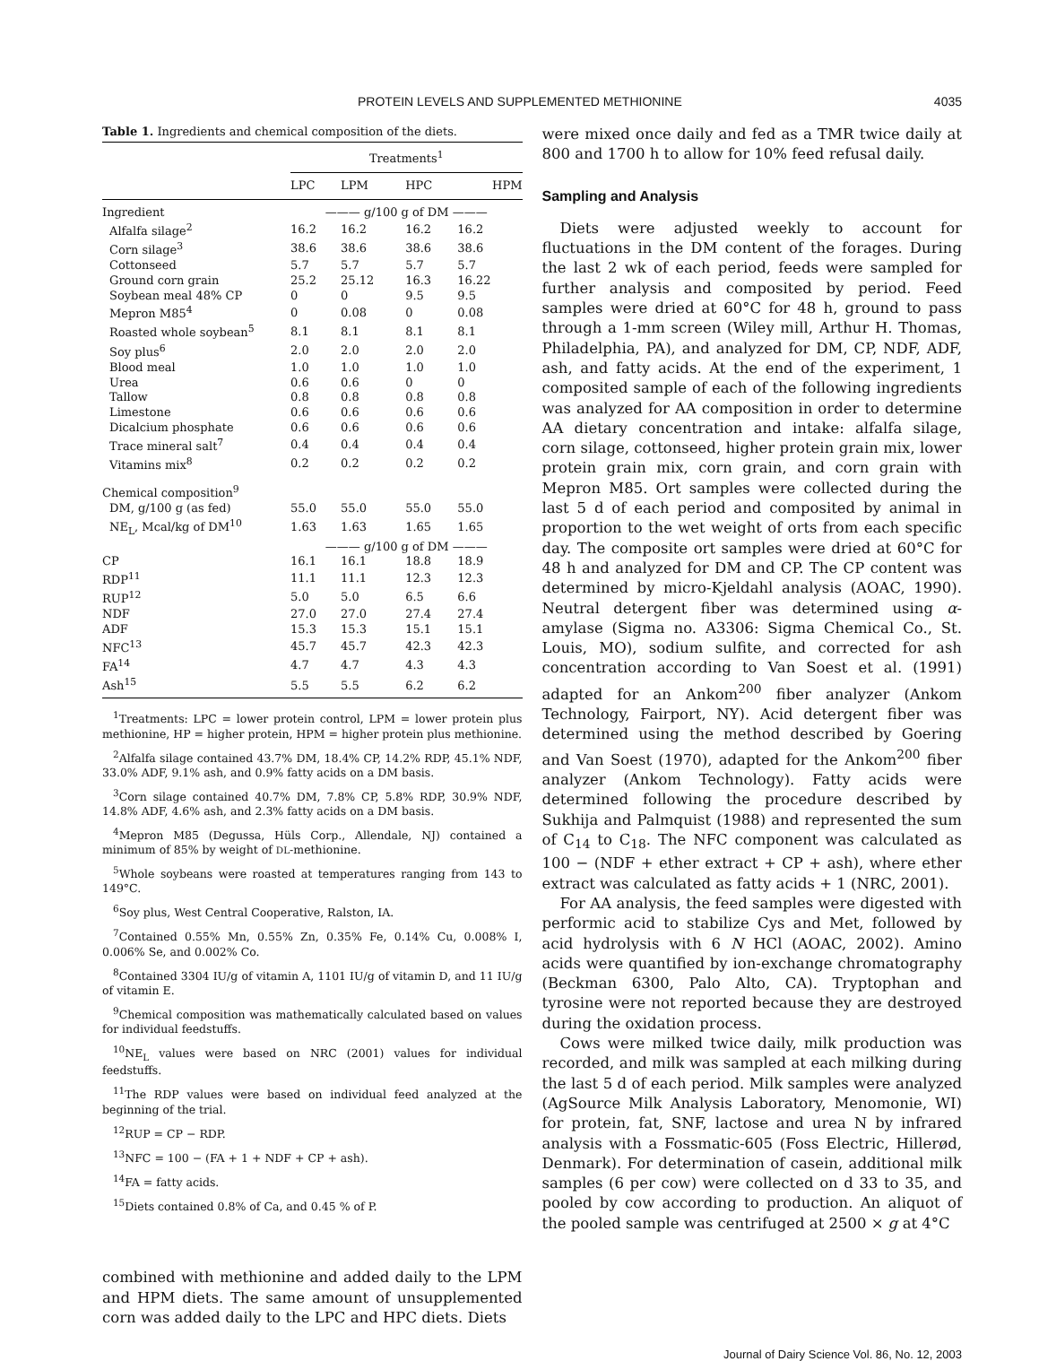PROTEIN LEVELS AND SUPPLEMENTED METHIONINE 4035
Table 1. Ingredients and chemical composition of the diets.
| | Treatments<sup>1</sup> | | | |
| --- | --- | --- | --- | --- |
| | LPC | LPM | HPC | HPM |
| Ingredient | ——— g/100 g of DM ——— | | | |
| Alfalfa silage<sup>2</sup> | 16.2 | 16.2 | 16.2 | 16.2 |
| Corn silage<sup>3</sup> | 38.6 | 38.6 | 38.6 | 38.6 |
| Cottonseed | 5.7 | 5.7 | 5.7 | 5.7 |
| Ground corn grain | 25.2 | 25.12 | 16.3 | 16.22 |
| Soybean meal 48% CP | 0 | 0 | 9.5 | 9.5 |
| Mepron M85<sup>4</sup> | 0 | 0.08 | 0 | 0.08 |
| Roasted whole soybean<sup>5</sup> | 8.1 | 8.1 | 8.1 | 8.1 |
| Soy plus<sup>6</sup> | 2.0 | 2.0 | 2.0 | 2.0 |
| Blood meal | 1.0 | 1.0 | 1.0 | 1.0 |
| Urea | 0.6 | 0.6 | 0 | 0 |
| Tallow | 0.8 | 0.8 | 0.8 | 0.8 |
| Limestone | 0.6 | 0.6 | 0.6 | 0.6 |
| Dicalcium phosphate | 0.6 | 0.6 | 0.6 | 0.6 |
| Trace mineral salt<sup>7</sup> | 0.4 | 0.4 | 0.4 | 0.4 |
| Vitamins mix<sup>8</sup> | 0.2 | 0.2 | 0.2 | 0.2 |
| Chemical composition<sup>9</sup> | | | | |
| DM, g/100 g (as fed) | 55.0 | 55.0 | 55.0 | 55.0 |
| NE<sub>L</sub>, Mcal/kg of DM<sup>10</sup> | 1.63 | 1.63 | 1.65 | 1.65 |
| | ——— g/100 g of DM ——— | | | |
| CP | 16.1 | 16.1 | 18.8 | 18.9 |
| RDP<sup>11</sup> | 11.1 | 11.1 | 12.3 | 12.3 |
| RUP<sup>12</sup> | 5.0 | 5.0 | 6.5 | 6.6 |
| NDF | 27.0 | 27.0 | 27.4 | 27.4 |
| ADF | 15.3 | 15.3 | 15.1 | 15.1 |
| NFC<sup>13</sup> | 45.7 | 45.7 | 42.3 | 42.3 |
| FA<sup>14</sup> | 4.7 | 4.7 | 4.3 | 4.3 |
| Ash<sup>15</sup> | 5.5 | 5.5 | 6.2 | 6.2 |
<sup>1</sup> Treatments: LPC = lower protein control, LPM = lower protein plus methionine, HP = higher protein, HPM = higher protein plus methionine.
<sup>2</sup> Alfalfa silage contained 43.7% DM, 18.4% CP, 14.2% RDP, 45.1% NDF, 33.0% ADF, 9.1% ash, and 0.9% fatty acids on a DM basis.
<sup>3</sup> Corn silage contained 40.7% DM, 7.8% CP, 5.8% RDP, 30.9% NDF, 14.8% ADF, 4.6% ash, and 2.3% fatty acids on a DM basis.
<sup>4</sup> Mepron M85 (Degussa, Hüls Corp., Allendale, NJ) contained a minimum of 85% by weight of DL-methionine.
<sup>5</sup> Whole soybeans were roasted at temperatures ranging from 143 to 149°C.
<sup>6</sup> Soy plus, West Central Cooperative, Ralston, IA.
<sup>7</sup> Contained 0.55% Mn, 0.55% Zn, 0.35% Fe, 0.14% Cu, 0.008% I, 0.006% Se, and 0.002% Co.
<sup>8</sup> Contained 3304 IU/g of vitamin A, 1101 IU/g of vitamin D, and 11 IU/g of vitamin E.
<sup>9</sup> Chemical composition was mathematically calculated based on values for individual feedstuffs.
<sup>10</sup>NE<sub>L</sub> values were based on NRC (2001) values for individual feedstuffs.
<sup>11</sup> The RDP values were based on individual feed analyzed at the beginning of the trial.
<sup>12</sup> RUP = CP − RDP.
<sup>13</sup>NFC = 100 − (FA + 1 + NDF + CP + ash).
<sup>14</sup>FA = fatty acids.
<sup>15</sup> Diets contained 0.8% of Ca, and 0.45 % of P.
combined with methionine and added daily to the LPM and HPM diets. The same amount of unsupplemented corn was added daily to the LPC and HPC diets. Diets
were mixed once daily and fed as a TMR twice daily at 800 and 1700 h to allow for 10% feed refusal daily.
Sampling and Analysis
Diets were adjusted weekly to account for fluctuations in the DM content of the forages. During the last 2 wk of each period, feeds were sampled for further analysis and composited by period. Feed samples were dried at 60°C for 48 h, ground to pass through a 1-mm screen (Wiley mill, Arthur H. Thomas, Philadelphia, PA), and analyzed for DM, CP, NDF, ADF, ash, and fatty acids. At the end of the experiment, 1 composited sample of each of the following ingredients was analyzed for AA composition in order to determine AA dietary concentration and intake: alfalfa silage, corn silage, cottonseed, higher protein grain mix, lower protein grain mix, corn grain, and corn grain with Mepron M85. Ort samples were collected during the last 5 d of each period and composited by animal in proportion to the wet weight of orts from each specific day. The composite ort samples were dried at 60°C for 48 h and analyzed for DM and CP. The CP content was determined by micro-Kjeldahl analysis (AOAC, 1990). Neutral detergent fiber was determined using α-amylase (Sigma no. A3306: Sigma Chemical Co., St. Louis, MO), sodium sulfite, and corrected for ash concentration according to Van Soest et al. (1991) adapted for an Ankom<sup>200</sup> fiber analyzer (Ankom Technology, Fairport, NY). Acid detergent fiber was determined using the method described by Goering and Van Soest (1970), adapted for the Ankom<sup>200</sup> fiber analyzer (Ankom Technology). Fatty acids were determined following the procedure described by Sukhija and Palmquist (1988) and represented the sum of C<sub>14</sub> to C<sub>18</sub>. The NFC component was calculated as 100 − (NDF + ether extract + CP + ash), where ether extract was calculated as fatty acids + 1 (NRC, 2001).
For AA analysis, the feed samples were digested with performic acid to stabilize Cys and Met, followed by acid hydrolysis with 6 N HCl (AOAC, 2002). Amino acids were quantified by ion-exchange chromatography (Beckman 6300, Palo Alto, CA). Tryptophan and tyrosine were not reported because they are destroyed during the oxidation process.
Cows were milked twice daily, milk production was recorded, and milk was sampled at each milking during the last 5 d of each period. Milk samples were analyzed (AgSource Milk Analysis Laboratory, Menomonie, WI) for protein, fat, SNF, lactose and urea N by infrared analysis with a Fossmatic-605 (Foss Electric, Hillerød, Denmark). For determination of casein, additional milk samples (6 per cow) were collected on d 33 to 35, and pooled by cow according to production. An aliquot of the pooled sample was centrifuged at 2500 × g at 4°C
Journal of Dairy Science Vol. 86, No. 12, 2003